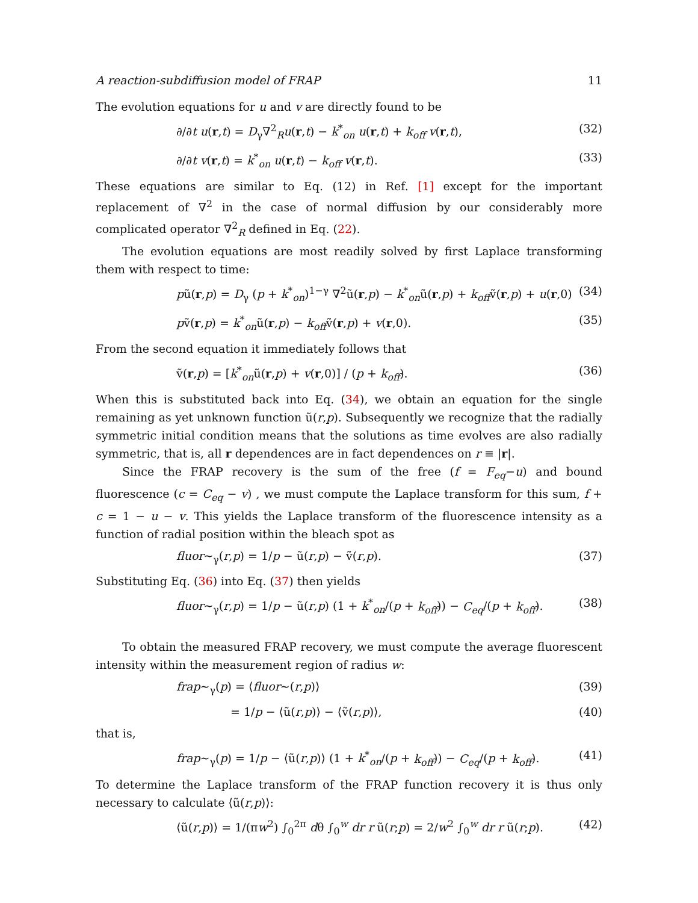A reaction-subdiffusion model of FRAP 11
The evolution equations for u and v are directly found to be
∂/∂t u(r,t) = D<sub>γ</sub>∇<sup>2</sup><sub>R</sub>u(r,t) − k<sup>*</sup><sub>on</sub> u(r,t) + k<sub>off</sub> v(r,t), (32)
∂/∂t v(r,t) = k<sup>*</sup><sub>on</sub> u(r,t) − k<sub>off</sub> v(r,t). (33)
These equations are similar to Eq. (12) in Ref. [1] except for the important replacement of ∇<sup>2</sup> in the case of normal diffusion by our considerably more complicated operator ∇<sup>2</sup><sub>R</sub> defined in Eq. (22).
The evolution equations are most readily solved by first Laplace transforming them with respect to time:
pũ(r,p) = D<sub>γ</sub> (p + k<sup>*</sup><sub>on</sub>)<sup>1−γ</sup> ∇<sup>2</sup>ũ(r,p) − k<sup>*</sup><sub>on</sub>ũ(r,p) + k<sub>off</sub>ṽ(r,p) + u(r,0) (34)
pṽ(r,p) = k<sup>*</sup><sub>on</sub>ũ(r,p) − k<sub>off</sub>ṽ(r,p) + v(r,0). (35)
From the second equation it immediately follows that
ṽ(r,p) = [k<sup>*</sup><sub>on</sub>ũ(r,p) + v(r,0)] / (p + k<sub>off</sub>). (36)
When this is substituted back into Eq. (34), we obtain an equation for the single remaining as yet unknown function ũ(r,p). Subsequently we recognize that the radially symmetric initial condition means that the solutions as time evolves are also radially symmetric, that is, all r dependences are in fact dependences on r ≡ |r|.
Since the FRAP recovery is the sum of the free (f = F<sub>eq</sub>−u) and bound fluorescence (c = C<sub>eq</sub> − v) , we must compute the Laplace transform for this sum, f + c = 1 − u − v. This yields the Laplace transform of the fluorescence intensity as a function of radial position within the bleach spot as
fluor~<sub>γ</sub>(r,p) = 1/p − ũ(r,p) − ṽ(r,p). (37)
Substituting Eq. (36) into Eq. (37) then yields
fluor~<sub>γ</sub>(r,p) = 1/p − ũ(r,p) (1 + k<sup>*</sup><sub>on</sub>/(p + k<sub>off</sub>)) − C<sub>eq</sub>/(p + k<sub>off</sub>). (38)
To obtain the measured FRAP recovery, we must compute the average fluorescent intensity within the measurement region of radius w:
frap~<sub>γ</sub>(p) = ⟨fluor~(r,p)⟩ (39)
= 1/p − ⟨ũ(r,p)⟩ − ⟨ṽ(r,p)⟩, (40)
that is,
frap~<sub>γ</sub>(p) = 1/p − ⟨ũ(r,p)⟩ (1 + k<sup>*</sup><sub>on</sub>/(p + k<sub>off</sub>)) − C<sub>eq</sub>/(p + k<sub>off</sub>). (41)
To determine the Laplace transform of the FRAP function recovery it is thus only necessary to calculate ⟨ũ(r,p)⟩:
⟨ũ(r,p)⟩ = 1/(πw<sup>2</sup>) ∫<sub>0</sub><sup>2π</sup> dθ ∫<sub>0</sub><sup>w</sup> dr r ũ(r;p) = 2/w<sup>2</sup> ∫<sub>0</sub><sup>w</sup> dr r ũ(r;p). (42)